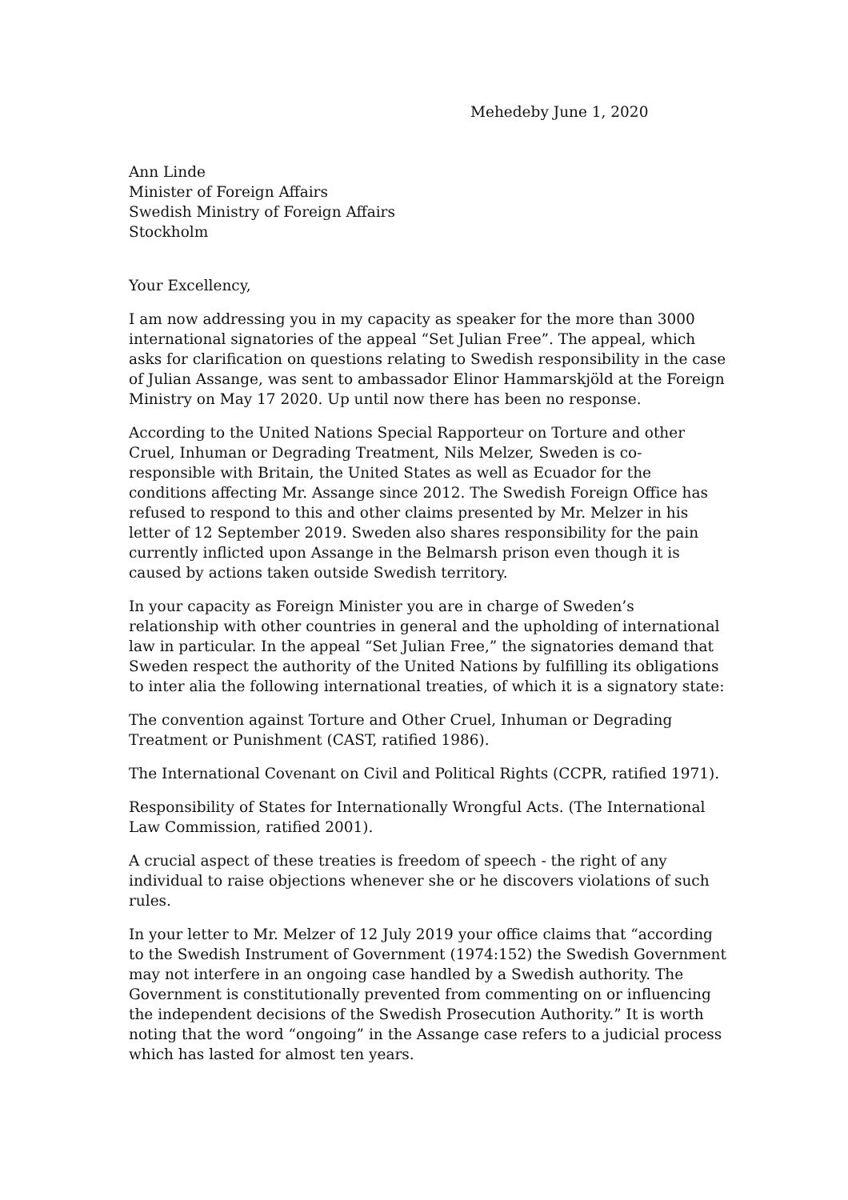Mehedeby June 1, 2020
Ann Linde
Minister of Foreign Affairs
Swedish Ministry of Foreign Affairs
Stockholm
Your Excellency,
I am now addressing you in my capacity as speaker for the more than 3000 international signatories of the appeal “Set Julian Free”. The appeal, which asks for clarification on questions relating to Swedish responsibility in the case of Julian Assange, was sent to ambassador Elinor Hammarskjöld at the Foreign Ministry on May 17 2020. Up until now there has been no response.
According to the United Nations Special Rapporteur on Torture and other Cruel, Inhuman or Degrading Treatment, Nils Melzer, Sweden is co-responsible with Britain, the United States as well as Ecuador for the conditions affecting Mr. Assange since 2012. The Swedish Foreign Office has refused to respond to this and other claims presented by Mr. Melzer in his letter of 12 September 2019. Sweden also shares responsibility for the pain currently inflicted upon Assange in the Belmarsh prison even though it is caused by actions taken outside Swedish territory.
In your capacity as Foreign Minister you are in charge of Sweden’s relationship with other countries in general and the upholding of international law in particular. In the appeal “Set Julian Free,” the signatories demand that Sweden respect the authority of the United Nations by fulfilling its obligations to inter alia the following international treaties, of which it is a signatory state:
The convention against Torture and Other Cruel, Inhuman or Degrading Treatment or Punishment (CAST, ratified 1986).
The International Covenant on Civil and Political Rights (CCPR, ratified 1971).
Responsibility of States for Internationally Wrongful Acts. (The International Law Commission, ratified 2001).
A crucial aspect of these treaties is freedom of speech - the right of any individual to raise objections whenever she or he discovers violations of such rules.
In your letter to Mr. Melzer of 12 July 2019 your office claims that “according to the Swedish Instrument of Government (1974:152) the Swedish Government may not interfere in an ongoing case handled by a Swedish authority. The Government is constitutionally prevented from commenting on or influencing the independent decisions of the Swedish Prosecution Authority.” It is worth noting that the word “ongoing” in the Assange case refers to a judicial process which has lasted for almost ten years.